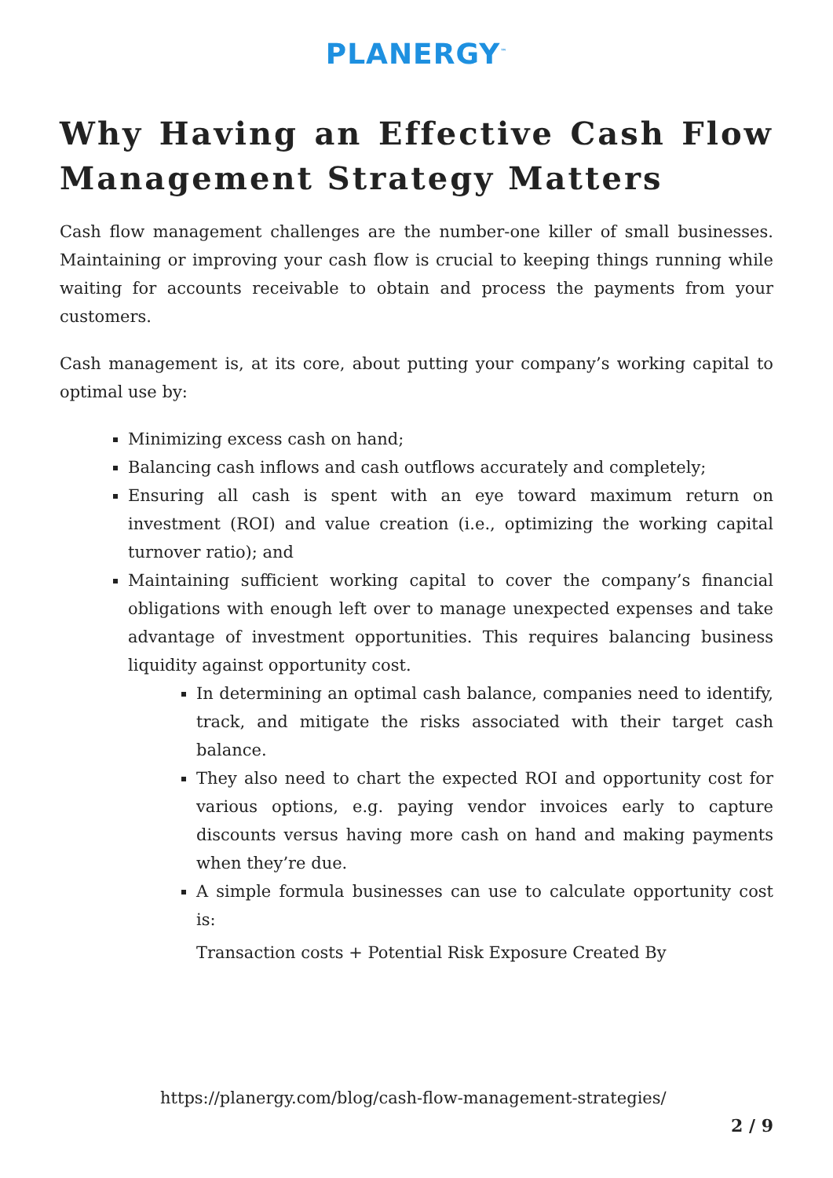PLANERGY<sup>™</sup>
Why Having an Effective Cash Flow Management Strategy Matters
Cash flow management challenges are the number-one killer of small businesses. Maintaining or improving your cash flow is crucial to keeping things running while waiting for accounts receivable to obtain and process the payments from your customers.
Cash management is, at its core, about putting your company’s working capital to optimal use by:
Minimizing excess cash on hand;
Balancing cash inflows and cash outflows accurately and completely;
Ensuring all cash is spent with an eye toward maximum return on investment (ROI) and value creation (i.e., optimizing the working capital turnover ratio); and
Maintaining sufficient working capital to cover the company’s financial obligations with enough left over to manage unexpected expenses and take advantage of investment opportunities. This requires balancing business liquidity against opportunity cost.
In determining an optimal cash balance, companies need to identify, track, and mitigate the risks associated with their target cash balance.
They also need to chart the expected ROI and opportunity cost for various options, e.g. paying vendor invoices early to capture discounts versus having more cash on hand and making payments when they’re due.
A simple formula businesses can use to calculate opportunity cost is:
Transaction costs + Potential Risk Exposure Created By
https://planergy.com/blog/cash-flow-management-strategies/
2 / 9